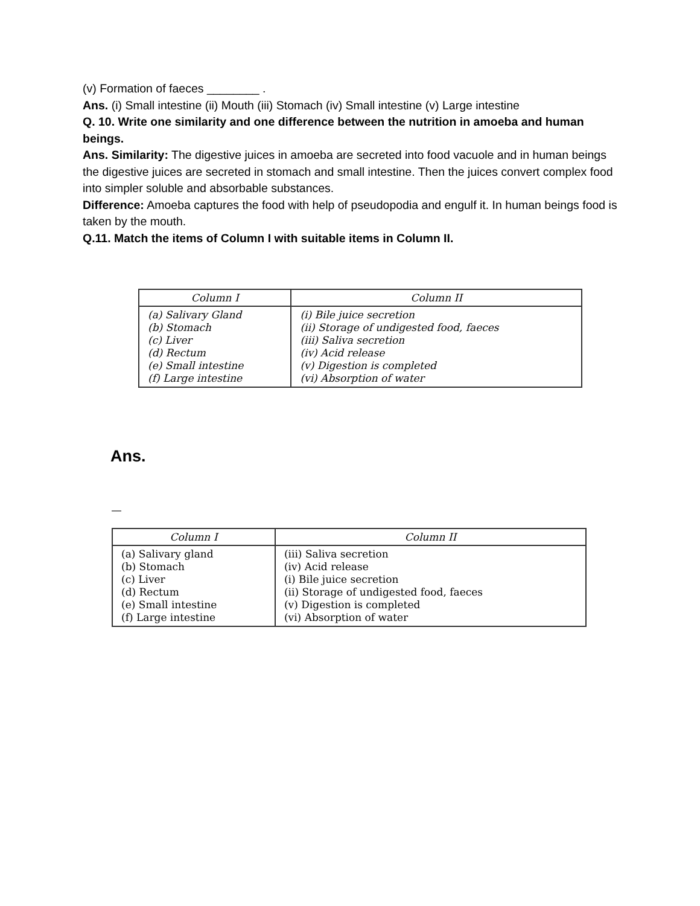(v) Formation of faeces ________ .
Ans. (i) Small intestine (ii) Mouth (iii) Stomach (iv) Small intestine (v) Large intestine
Q. 10. Write one similarity and one difference between the nutrition in amoeba and human beings.
Ans. Similarity: The digestive juices in amoeba are secreted into food vacuole and in human beings the digestive juices are secreted in stomach and small intestine. Then the juices convert complex food into simpler soluble and absorbable substances.
Difference: Amoeba captures the food with help of pseudopodia and engulf it. In human beings food is taken by the mouth.
Q.11. Match the items of Column I with suitable items in Column II.
| Column I | Column II |
| --- | --- |
| (a) Salivary Gland (b) Stomach (c) Liver (d) Rectum (e) Small intestine (f) Large intestine | (i) Bile juice secretion (ii) Storage of undigested food, faeces (iii) Saliva secretion (iv) Acid release (v) Digestion is completed (vi) Absorption of water |
Ans.
—
| Column I | Column II |
| --- | --- |
| (a) Salivary gland (b) Stomach (c) Liver (d) Rectum (e) Small intestine (f) Large intestine | (iii) Saliva secretion (iv) Acid release (i) Bile juice secretion (ii) Storage of undigested food, faeces (v) Digestion is completed (vi) Absorption of water |